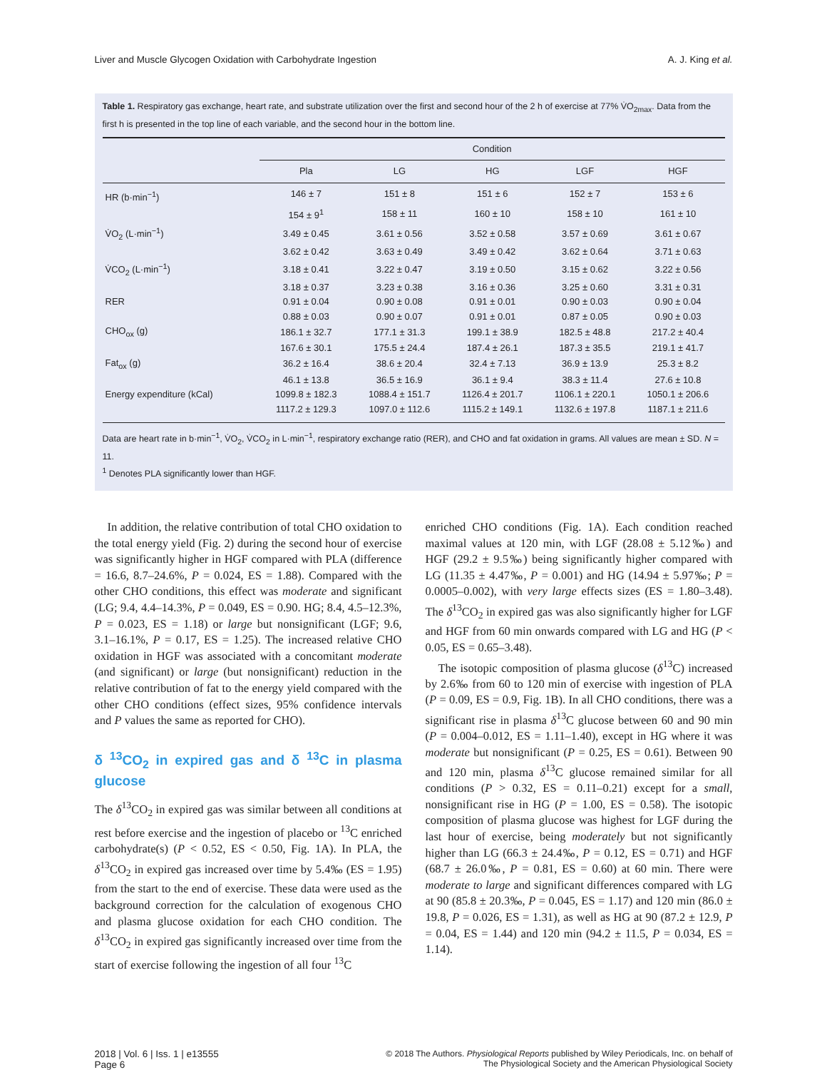Liver and Muscle Glycogen Oxidation with Carbohydrate Ingestion A. J. King et al.
Table 1. Respiratory gas exchange, heart rate, and substrate utilization over the first and second hour of the 2 h of exercise at 77% V̇O<sub>2max</sub>. Data from the first h is presented in the top line of each variable, and the second hour in the bottom line.
| | Condition | | | | |
| --- | --- | --- | --- | --- | --- |
| | Pla | LG | HG | LGF | HGF |
| HR (b·min<sup>−1</sup>) | 146 ± 7 | 151 ± 8 | 151 ± 6 | 152 ± 7 | 153 ± 6 |
| | 154 ± 9<sup>1</sup> | 158 ± 11 | 160 ± 10 | 158 ± 10 | 161 ± 10 |
| V̇O<sub>2</sub> (L·min<sup>−1</sup>) | 3.49 ± 0.45 | 3.61 ± 0.56 | 3.52 ± 0.58 | 3.57 ± 0.69 | 3.61 ± 0.67 |
| | 3.62 ± 0.42 | 3.63 ± 0.49 | 3.49 ± 0.42 | 3.62 ± 0.64 | 3.71 ± 0.63 |
| V̇CO<sub>2</sub> (L·min<sup>−1</sup>) | 3.18 ± 0.41 | 3.22 ± 0.47 | 3.19 ± 0.50 | 3.15 ± 0.62 | 3.22 ± 0.56 |
| | 3.18 ± 0.37 | 3.23 ± 0.38 | 3.16 ± 0.36 | 3.25 ± 0.60 | 3.31 ± 0.31 |
| RER | 0.91 ± 0.04 | 0.90 ± 0.08 | 0.91 ± 0.01 | 0.90 ± 0.03 | 0.90 ± 0.04 |
| | 0.88 ± 0.03 | 0.90 ± 0.07 | 0.91 ± 0.01 | 0.87 ± 0.05 | 0.90 ± 0.03 |
| CHO<sub>ox</sub> (g) | 186.1 ± 32.7 | 177.1 ± 31.3 | 199.1 ± 38.9 | 182.5 ± 48.8 | 217.2 ± 40.4 |
| | 167.6 ± 30.1 | 175.5 ± 24.4 | 187.4 ± 26.1 | 187.3 ± 35.5 | 219.1 ± 41.7 |
| Fat<sub>ox</sub> (g) | 36.2 ± 16.4 | 38.6 ± 20.4 | 32.4 ± 7.13 | 36.9 ± 13.9 | 25.3 ± 8.2 |
| | 46.1 ± 13.8 | 36.5 ± 16.9 | 36.1 ± 9.4 | 38.3 ± 11.4 | 27.6 ± 10.8 |
| Energy expenditure (kCal) | 1099.8 ± 182.3 | 1088.4 ± 151.7 | 1126.4 ± 201.7 | 1106.1 ± 220.1 | 1050.1 ± 206.6 |
| | 1117.2 ± 129.3 | 1097.0 ± 112.6 | 1115.2 ± 149.1 | 1132.6 ± 197.8 | 1187.1 ± 211.6 |
Data are heart rate in b·min<sup>−1</sup>, V̇O<sub>2</sub>, V̇CO<sub>2</sub> in L·min<sup>−1</sup>, respiratory exchange ratio (RER), and CHO and fat oxidation in grams. All values are mean ± SD. N = 11.
<sup>1</sup> Denotes PLA significantly lower than HGF.
In addition, the relative contribution of total CHO oxidation to the total energy yield (Fig. 2) during the second hour of exercise was significantly higher in HGF compared with PLA (difference = 16.6, 8.7–24.6%, P = 0.024, ES = 1.88). Compared with the other CHO conditions, this effect was moderate and significant (LG; 9.4, 4.4–14.3%, P = 0.049, ES = 0.90. HG; 8.4, 4.5–12.3%, P = 0.023, ES = 1.18) or large but nonsignificant (LGF; 9.6, 3.1–16.1%, P = 0.17, ES = 1.25). The increased relative CHO oxidation in HGF was associated with a concomitant moderate (and significant) or large (but nonsignificant) reduction in the relative contribution of fat to the energy yield compared with the other CHO conditions (effect sizes, 95% confidence intervals and P values the same as reported for CHO).
δ <sup>13</sup>CO<sub>2</sub> in expired gas and δ <sup>13</sup>C in plasma glucose
The δ<sup>13</sup>CO<sub>2</sub> in expired gas was similar between all conditions at rest before exercise and the ingestion of placebo or <sup>13</sup>C enriched carbohydrate(s) (P < 0.52, ES < 0.50, Fig. 1A). In PLA, the δ<sup>13</sup>CO<sub>2</sub> in expired gas increased over time by 5.4‰ (ES = 1.95) from the start to the end of exercise. These data were used as the background correction for the calculation of exogenous CHO and plasma glucose oxidation for each CHO condition. The δ<sup>13</sup>CO<sub>2</sub> in expired gas significantly increased over time from the start of exercise following the ingestion of all four <sup>13</sup>C
enriched CHO conditions (Fig. 1A). Each condition reached maximal values at 120 min, with LGF (28.08 ± 5.12‰) and HGF (29.2 ± 9.5‰) being significantly higher compared with LG (11.35 ± 4.47‰, P = 0.001) and HG (14.94 ± 5.97‰; P = 0.0005–0.002), with very large effects sizes (ES = 1.80–3.48). The δ<sup>13</sup>CO<sub>2</sub> in expired gas was also significantly higher for LGF and HGF from 60 min onwards compared with LG and HG (P < 0.05, ES = 0.65–3.48).
The isotopic composition of plasma glucose (δ<sup>13</sup>C) increased by 2.6‰ from 60 to 120 min of exercise with ingestion of PLA (P = 0.09, ES = 0.9, Fig. 1B). In all CHO conditions, there was a significant rise in plasma δ<sup>13</sup>C glucose between 60 and 90 min (P = 0.004–0.012, ES = 1.11–1.40), except in HG where it was moderate but nonsignificant (P = 0.25, ES = 0.61). Between 90 and 120 min, plasma δ<sup>13</sup>C glucose remained similar for all conditions (P > 0.32, ES = 0.11–0.21) except for a small, nonsignificant rise in HG (P = 1.00, ES = 0.58). The isotopic composition of plasma glucose was highest for LGF during the last hour of exercise, being moderately but not significantly higher than LG (66.3 ± 24.4‰, P = 0.12, ES = 0.71) and HGF (68.7 ± 26.0‰, P = 0.81, ES = 0.60) at 60 min. There were moderate to large and significant differences compared with LG at 90 (85.8 ± 20.3‰, P = 0.045, ES = 1.17) and 120 min (86.0 ± 19.8, P = 0.026, ES = 1.31), as well as HG at 90 (87.2 ± 12.9, P = 0.04, ES = 1.44) and 120 min (94.2 ± 11.5, P = 0.034, ES = 1.14).
2018 | Vol. 6 | Iss. 1 | e13555
Page 6
© 2018 The Authors. Physiological Reports published by Wiley Periodicals, Inc. on behalf of
The Physiological Society and the American Physiological Society